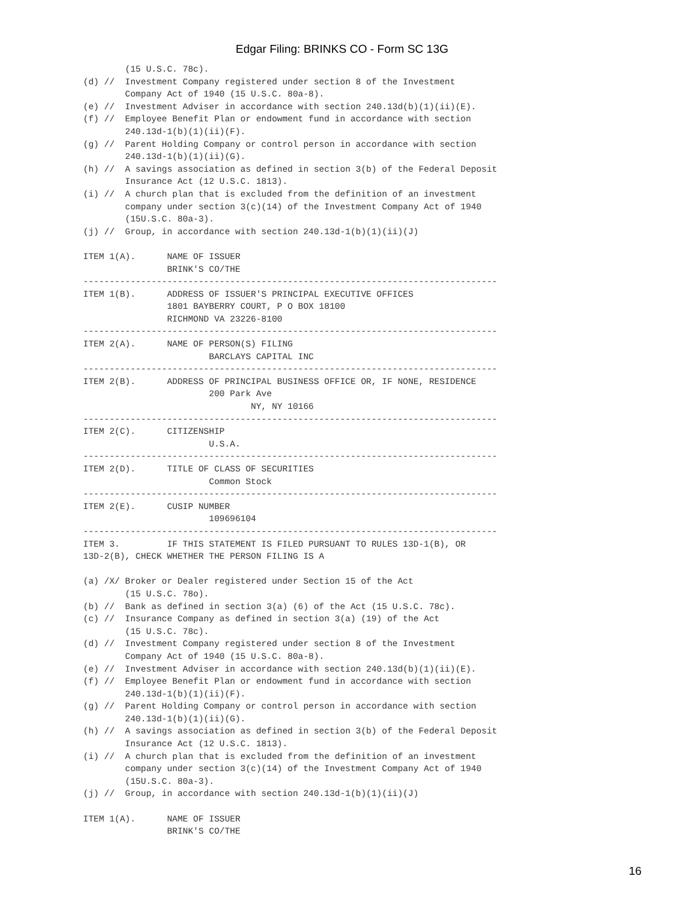Edgar Filing: BRINKS CO - Form SC 13G
        (15 U.S.C. 78c).
(d) //  Investment Company registered under section 8 of the Investment
        Company Act of 1940 (15 U.S.C. 80a-8).
(e) //  Investment Adviser in accordance with section 240.13d(b)(1)(ii)(E).
(f) //  Employee Benefit Plan or endowment fund in accordance with section
        240.13d-1(b)(1)(ii)(F).
(g) //  Parent Holding Company or control person in accordance with section
        240.13d-1(b)(1)(ii)(G).
(h) //  A savings association as defined in section 3(b) of the Federal Deposit
        Insurance Act (12 U.S.C. 1813).
(i) //  A church plan that is excluded from the definition of an investment
        company under section 3(c)(14) of the Investment Company Act of 1940
        (15U.S.C. 80a-3).
(j) //  Group, in accordance with section 240.13d-1(b)(1)(ii)(J)

ITEM 1(A).      NAME OF ISSUER
                BRINK'S CO/THE
-------------------------------------------------------------------------------
ITEM 1(B).      ADDRESS OF ISSUER'S PRINCIPAL EXECUTIVE OFFICES
                1801 BAYBERRY COURT, P O BOX 18100
                RICHMOND VA 23226-8100
-------------------------------------------------------------------------------
ITEM 2(A).      NAME OF PERSON(S) FILING
                        BARCLAYS CAPITAL INC
-------------------------------------------------------------------------------
ITEM 2(B).      ADDRESS OF PRINCIPAL BUSINESS OFFICE OR, IF NONE, RESIDENCE
                        200 Park Ave
                                NY, NY 10166
-------------------------------------------------------------------------------
ITEM 2(C).      CITIZENSHIP
                        U.S.A.
-------------------------------------------------------------------------------
ITEM 2(D).      TITLE OF CLASS OF SECURITIES
                        Common Stock
-------------------------------------------------------------------------------
ITEM 2(E).      CUSIP NUMBER
                        109696104
-------------------------------------------------------------------------------
ITEM 3.         IF THIS STATEMENT IS FILED PURSUANT TO RULES 13D-1(B), OR
13D-2(B), CHECK WHETHER THE PERSON FILING IS A

(a) /X/ Broker or Dealer registered under Section 15 of the Act
        (15 U.S.C. 78o).
(b) //  Bank as defined in section 3(a) (6) of the Act (15 U.S.C. 78c).
(c) //  Insurance Company as defined in section 3(a) (19) of the Act
        (15 U.S.C. 78c).
(d) //  Investment Company registered under section 8 of the Investment
        Company Act of 1940 (15 U.S.C. 80a-8).
(e) //  Investment Adviser in accordance with section 240.13d(b)(1)(ii)(E).
(f) //  Employee Benefit Plan or endowment fund in accordance with section
        240.13d-1(b)(1)(ii)(F).
(g) //  Parent Holding Company or control person in accordance with section
        240.13d-1(b)(1)(ii)(G).
(h) //  A savings association as defined in section 3(b) of the Federal Deposit
        Insurance Act (12 U.S.C. 1813).
(i) //  A church plan that is excluded from the definition of an investment
        company under section 3(c)(14) of the Investment Company Act of 1940
        (15U.S.C. 80a-3).
(j) //  Group, in accordance with section 240.13d-1(b)(1)(ii)(J)

ITEM 1(A).      NAME OF ISSUER
                BRINK'S CO/THE
16